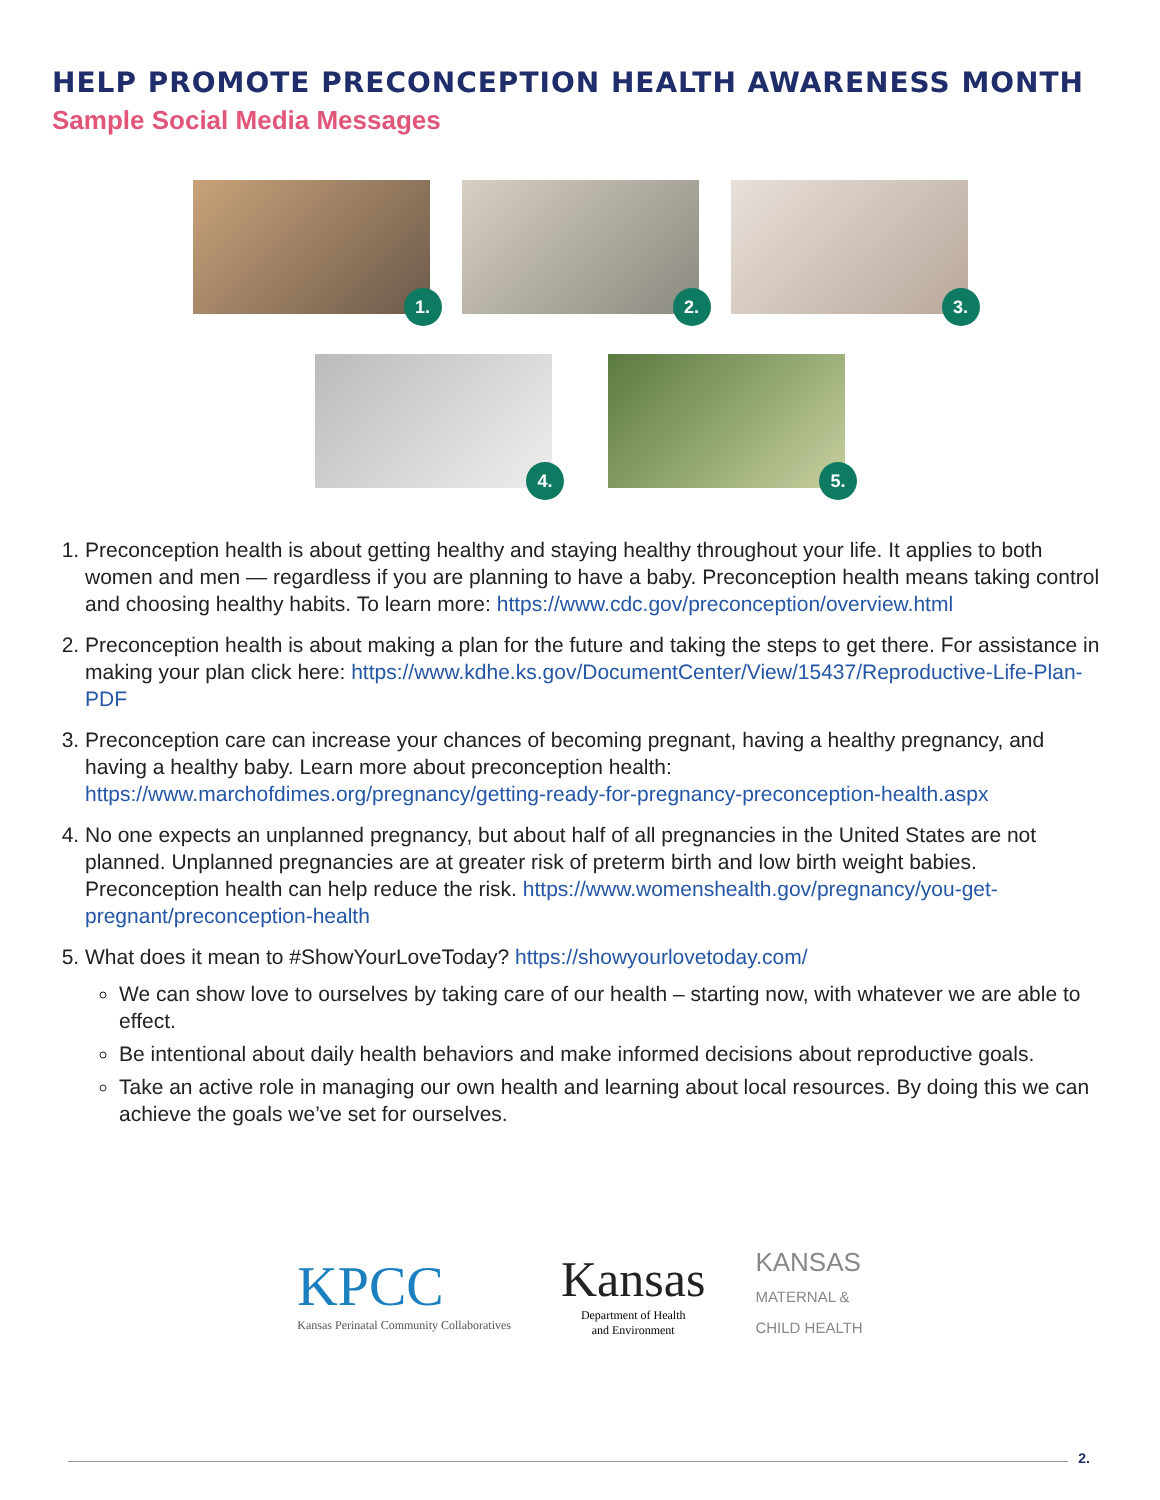HELP PROMOTE PRECONCEPTION HEALTH AWARENESS MONTH
Sample Social Media Messages
1.
2.
3.
4.
5.
1. Preconception health is about getting healthy and staying healthy throughout your life. It applies to both women and men — regardless if you are planning to have a baby. Preconception health means taking control and choosing healthy habits. To learn more: https://www.cdc.gov/preconception/overview.html
2. Preconception health is about making a plan for the future and taking the steps to get there. For assistance in making your plan click here: https://www.kdhe.ks.gov/DocumentCenter/View/15437/Reproductive-Life-Plan-PDF
3. Preconception care can increase your chances of becoming pregnant, having a healthy pregnancy, and having a healthy baby. Learn more about preconception health: https://www.marchofdimes.org/pregnancy/getting-ready-for-pregnancy-preconception-health.aspx
4. No one expects an unplanned pregnancy, but about half of all pregnancies in the United States are not planned. Unplanned pregnancies are at greater risk of preterm birth and low birth weight babies. Preconception health can help reduce the risk. https://www.womenshealth.gov/pregnancy/you-get-pregnant/preconception-health
5. What does it mean to #ShowYourLoveToday? https://showyourlovetoday.com/
We can show love to ourselves by taking care of our health – starting now, with whatever we are able to effect.
Be intentional about daily health behaviors and make informed decisions about reproductive goals.
Take an active role in managing our own health and learning about local resources. By doing this we can achieve the goals we’ve set for ourselves.
KPCC
Kansas Perinatal Community Collaboratives
Kansas
Department of Health
and Environment
KANSAS
MATERNAL &
CHILD HEALTH
2.